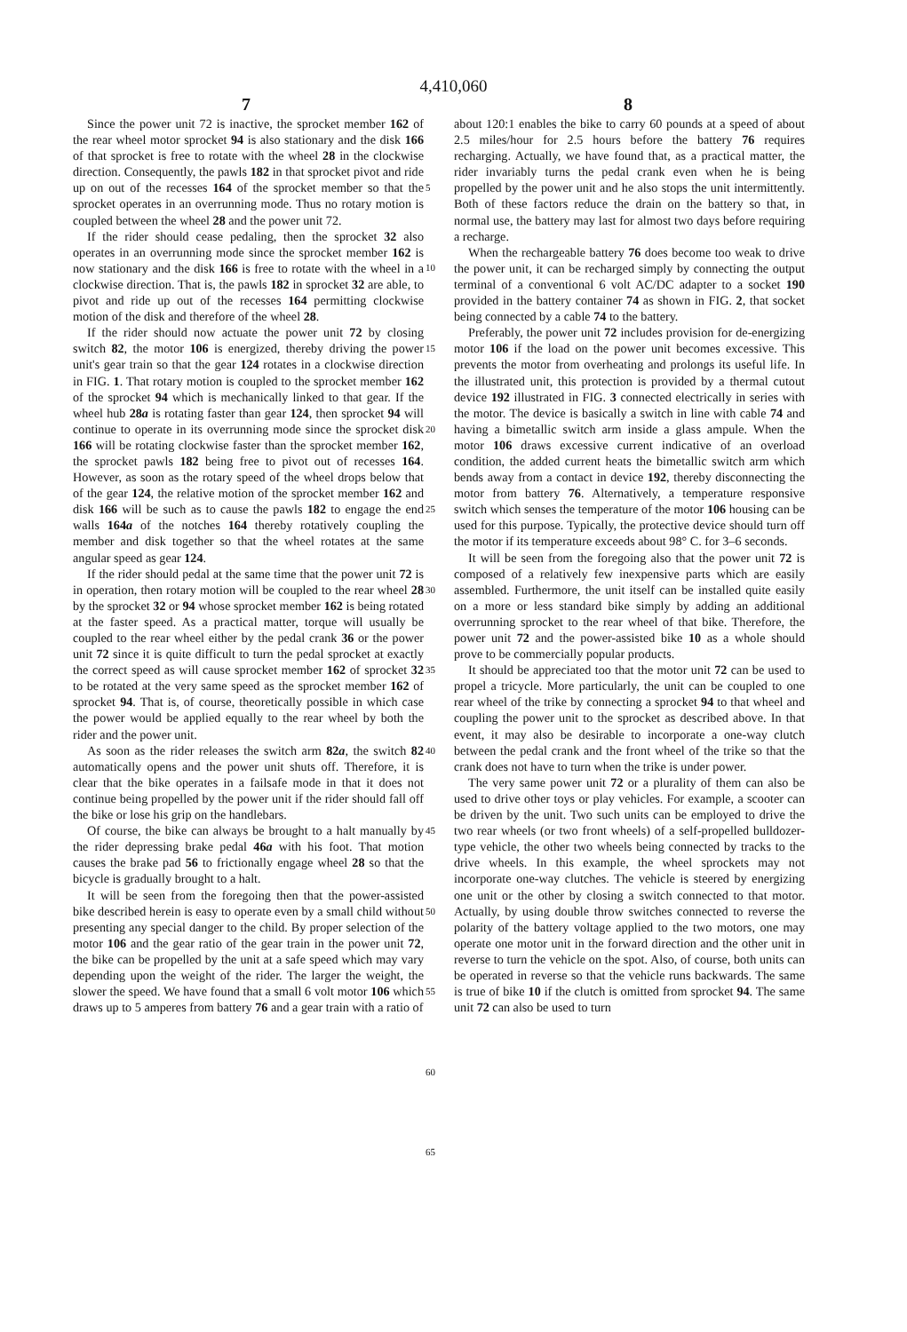4,410,060
7 8
Since the power unit 72 is inactive, the sprocket member 162 of the rear wheel motor sprocket 94 is also stationary and the disk 166 of that sprocket is free to rotate with the wheel 28 in the clockwise direction. Consequently, the pawls 182 in that sprocket pivot and ride up on out of the recesses 164 of the sprocket member so that the sprocket operates in an overrunning mode. Thus no rotary motion is coupled between the wheel 28 and the power unit 72.
If the rider should cease pedaling, then the sprocket 32 also operates in an overrunning mode since the sprocket member 162 is now stationary and the disk 166 is free to rotate with the wheel in a clockwise direction. That is, the pawls 182 in sprocket 32 are able, to pivot and ride up out of the recesses 164 permitting clockwise motion of the disk and therefore of the wheel 28.
If the rider should now actuate the power unit 72 by closing switch 82, the motor 106 is energized, thereby driving the power unit's gear train so that the gear 124 rotates in a clockwise direction in FIG. 1. That rotary motion is coupled to the sprocket member 162 of the sprocket 94 which is mechanically linked to that gear. If the wheel hub 28a is rotating faster than gear 124, then sprocket 94 will continue to operate in its overrunning mode since the sprocket disk 166 will be rotating clockwise faster than the sprocket member 162, the sprocket pawls 182 being free to pivot out of recesses 164. However, as soon as the rotary speed of the wheel drops below that of the gear 124, the relative motion of the sprocket member 162 and disk 166 will be such as to cause the pawls 182 to engage the end walls 164a of the notches 164 thereby rotatively coupling the member and disk together so that the wheel rotates at the same angular speed as gear 124.
If the rider should pedal at the same time that the power unit 72 is in operation, then rotary motion will be coupled to the rear wheel 28 by the sprocket 32 or 94 whose sprocket member 162 is being rotated at the faster speed. As a practical matter, torque will usually be coupled to the rear wheel either by the pedal crank 36 or the power unit 72 since it is quite difficult to turn the pedal sprocket at exactly the correct speed as will cause sprocket member 162 of sprocket 32 to be rotated at the very same speed as the sprocket member 162 of sprocket 94. That is, of course, theoretically possible in which case the power would be applied equally to the rear wheel by both the rider and the power unit.
As soon as the rider releases the switch arm 82a, the switch 82 automatically opens and the power unit shuts off. Therefore, it is clear that the bike operates in a failsafe mode in that it does not continue being propelled by the power unit if the rider should fall off the bike or lose his grip on the handlebars.
Of course, the bike can always be brought to a halt manually by the rider depressing brake pedal 46a with his foot. That motion causes the brake pad 56 to frictionally engage wheel 28 so that the bicycle is gradually brought to a halt.
It will be seen from the foregoing then that the power-assisted bike described herein is easy to operate even by a small child without presenting any special danger to the child. By proper selection of the motor 106 and the gear ratio of the gear train in the power unit 72, the bike can be propelled by the unit at a safe speed which may vary depending upon the weight of the rider. The larger the weight, the slower the speed. We have found that a small 6 volt motor 106 which draws up to 5 amperes from battery 76 and a gear train with a ratio of
5
10
15
20
25
30
35
40
45
50
55
60
65
about 120:1 enables the bike to carry 60 pounds at a speed of about 2.5 miles/hour for 2.5 hours before the battery 76 requires recharging. Actually, we have found that, as a practical matter, the rider invariably turns the pedal crank even when he is being propelled by the power unit and he also stops the unit intermittently. Both of these factors reduce the drain on the battery so that, in normal use, the battery may last for almost two days before requiring a recharge.
When the rechargeable battery 76 does become too weak to drive the power unit, it can be recharged simply by connecting the output terminal of a conventional 6 volt AC/DC adapter to a socket 190 provided in the battery container 74 as shown in FIG. 2, that socket being connected by a cable 74 to the battery.
Preferably, the power unit 72 includes provision for de-energizing motor 106 if the load on the power unit becomes excessive. This prevents the motor from overheating and prolongs its useful life. In the illustrated unit, this protection is provided by a thermal cutout device 192 illustrated in FIG. 3 connected electrically in series with the motor. The device is basically a switch in line with cable 74 and having a bimetallic switch arm inside a glass ampule. When the motor 106 draws excessive current indicative of an overload condition, the added current heats the bimetallic switch arm which bends away from a contact in device 192, thereby disconnecting the motor from battery 76. Alternatively, a temperature responsive switch which senses the temperature of the motor 106 housing can be used for this purpose. Typically, the protective device should turn off the motor if its temperature exceeds about 98° C. for 3–6 seconds.
It will be seen from the foregoing also that the power unit 72 is composed of a relatively few inexpensive parts which are easily assembled. Furthermore, the unit itself can be installed quite easily on a more or less standard bike simply by adding an additional overrunning sprocket to the rear wheel of that bike. Therefore, the power unit 72 and the power-assisted bike 10 as a whole should prove to be commercially popular products.
It should be appreciated too that the motor unit 72 can be used to propel a tricycle. More particularly, the unit can be coupled to one rear wheel of the trike by connecting a sprocket 94 to that wheel and coupling the power unit to the sprocket as described above. In that event, it may also be desirable to incorporate a one-way clutch between the pedal crank and the front wheel of the trike so that the crank does not have to turn when the trike is under power.
The very same power unit 72 or a plurality of them can also be used to drive other toys or play vehicles. For example, a scooter can be driven by the unit. Two such units can be employed to drive the two rear wheels (or two front wheels) of a self-propelled bulldozer-type vehicle, the other two wheels being connected by tracks to the drive wheels. In this example, the wheel sprockets may not incorporate one-way clutches. The vehicle is steered by energizing one unit or the other by closing a switch connected to that motor. Actually, by using double throw switches connected to reverse the polarity of the battery voltage applied to the two motors, one may operate one motor unit in the forward direction and the other unit in reverse to turn the vehicle on the spot. Also, of course, both units can be operated in reverse so that the vehicle runs backwards. The same is true of bike 10 if the clutch is omitted from sprocket 94. The same unit 72 can also be used to turn